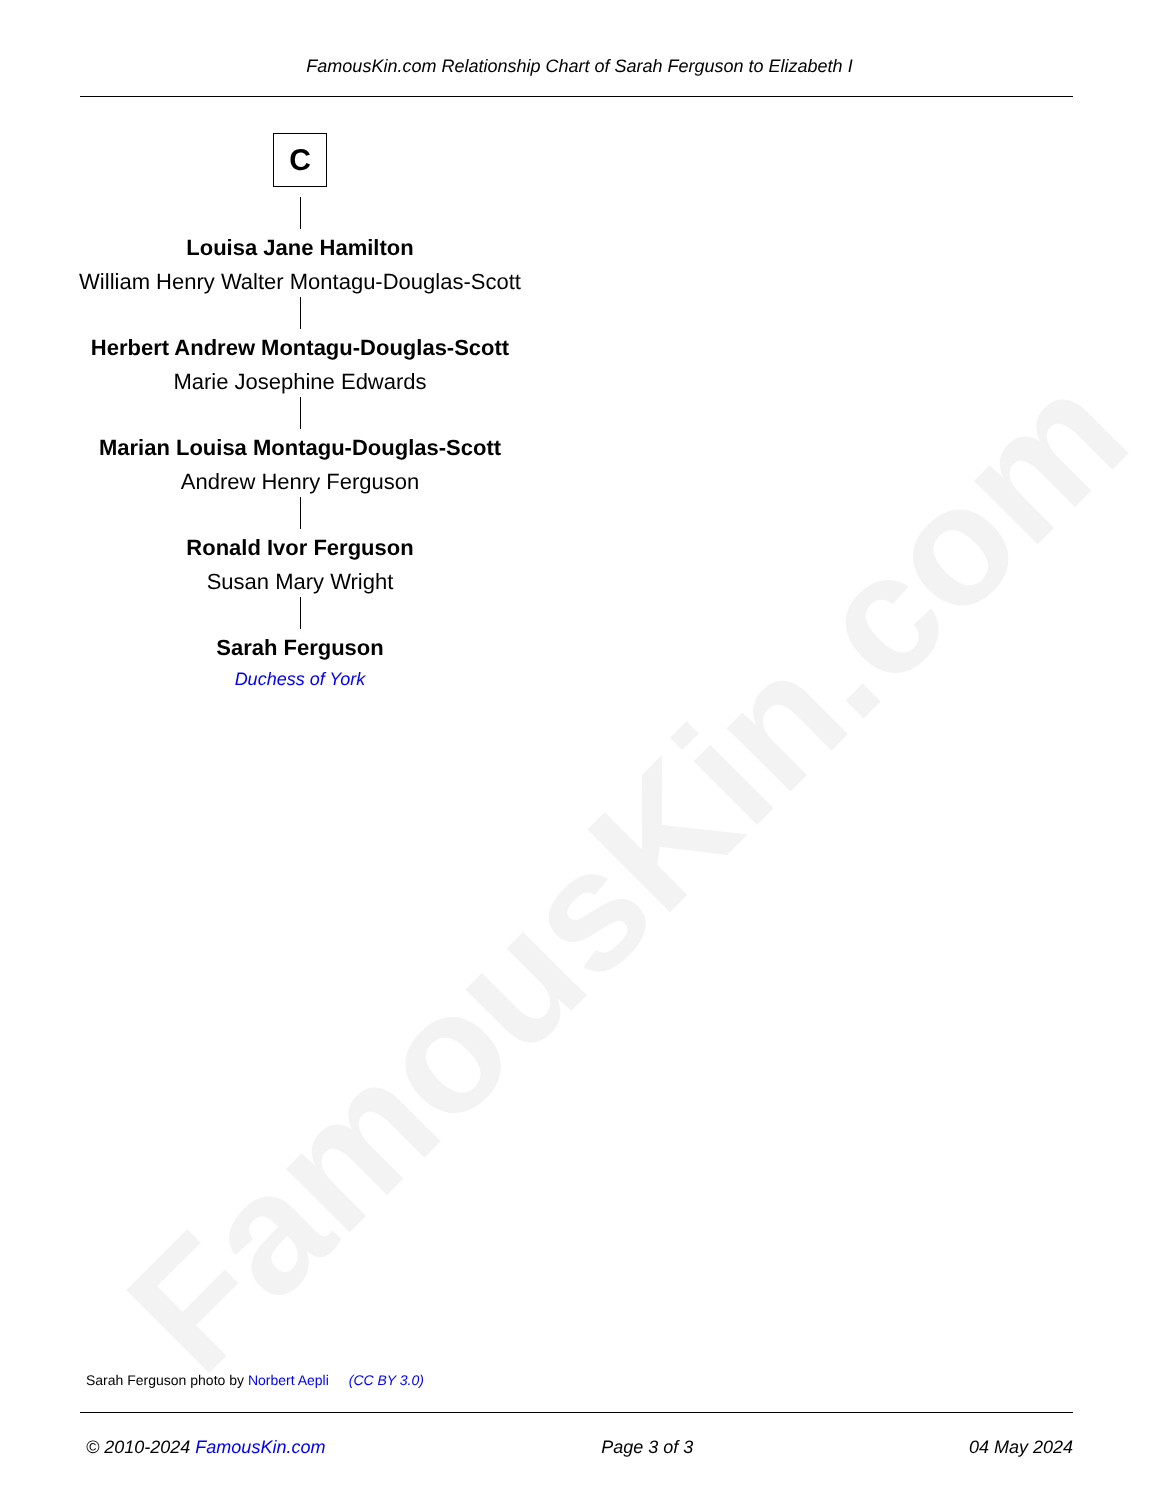FamousKin.com
FamousKin.com Relationship Chart of Sarah Ferguson to Elizabeth I
C
Louisa Jane Hamilton
William Henry Walter Montagu-Douglas-Scott
Herbert Andrew Montagu-Douglas-Scott
Marie Josephine Edwards
Marian Louisa Montagu-Douglas-Scott
Andrew Henry Ferguson
Ronald Ivor Ferguson
Susan Mary Wright
Sarah Ferguson
Duchess of York
Sarah Ferguson photo by Norbert Aepli (CC BY 3.0)
© 2010-2024 FamousKin.com Page 3 of 3 04 May 2024